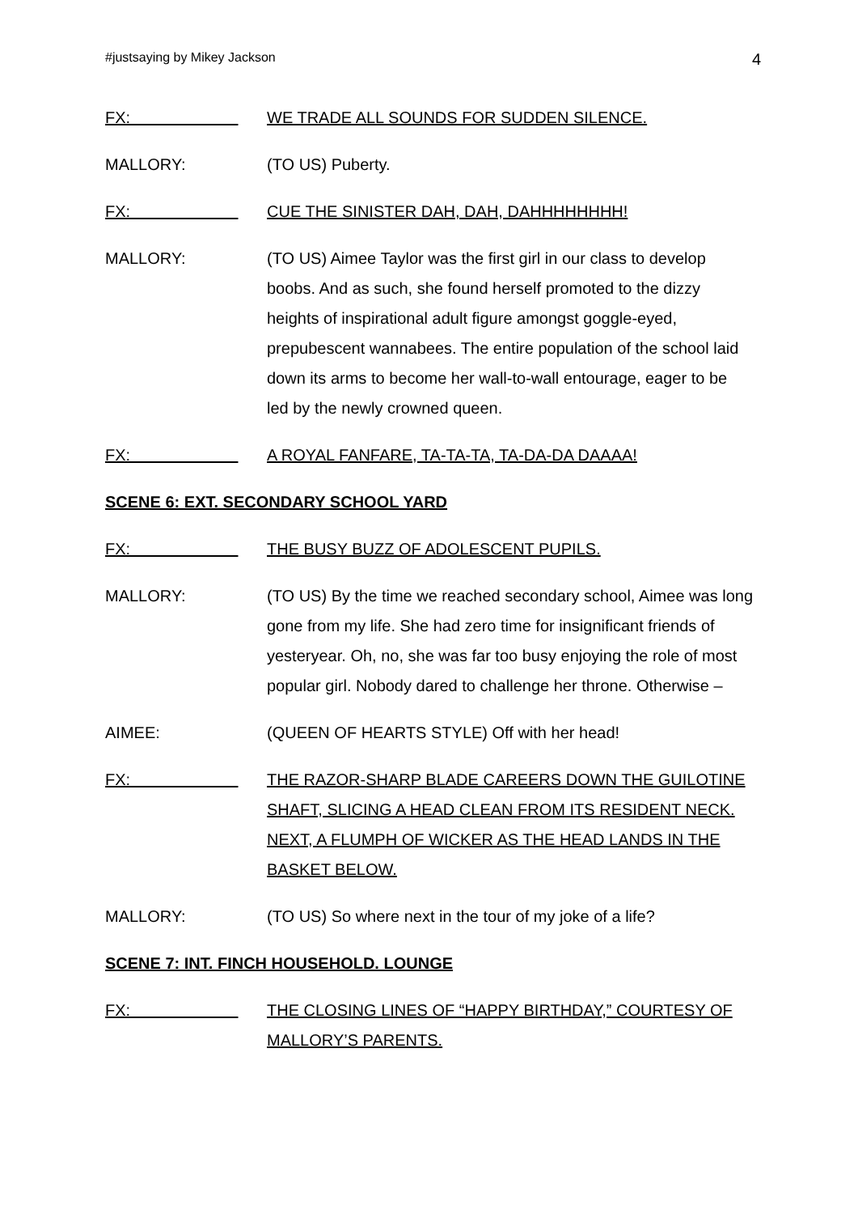#justsaying by Mikey Jackson 4
FX:
WE TRADE ALL SOUNDS FOR SUDDEN SILENCE.
MALLORY: (TO US) Puberty.
FX:
CUE THE SINISTER DAH, DAH, DAHHHHHHHH!
MALLORY: (TO US) Aimee Taylor was the first girl in our class to develop boobs. And as such, she found herself promoted to the dizzy heights of inspirational adult figure amongst goggle-eyed, prepubescent wannabees. The entire population of the school laid down its arms to become her wall-to-wall entourage, eager to be led by the newly crowned queen.
FX:
A ROYAL FANFARE, TA-TA-TA, TA-DA-DA DAAAA!
SCENE 6: EXT. SECONDARY SCHOOL YARD
FX:
THE BUSY BUZZ OF ADOLESCENT PUPILS.
MALLORY: (TO US) By the time we reached secondary school, Aimee was long gone from my life. She had zero time for insignificant friends of yesteryear. Oh, no, she was far too busy enjoying the role of most popular girl. Nobody dared to challenge her throne. Otherwise –
AIMEE: (QUEEN OF HEARTS STYLE) Off with her head!
FX:
THE RAZOR-SHARP BLADE CAREERS DOWN THE GUILOTINE SHAFT, SLICING A HEAD CLEAN FROM ITS RESIDENT NECK. NEXT, A FLUMPH OF WICKER AS THE HEAD LANDS IN THE BASKET BELOW.
MALLORY: (TO US) So where next in the tour of my joke of a life?
SCENE 7: INT. FINCH HOUSEHOLD. LOUNGE
FX:
THE CLOSING LINES OF “HAPPY BIRTHDAY,” COURTESY OF MALLORY’S PARENTS.